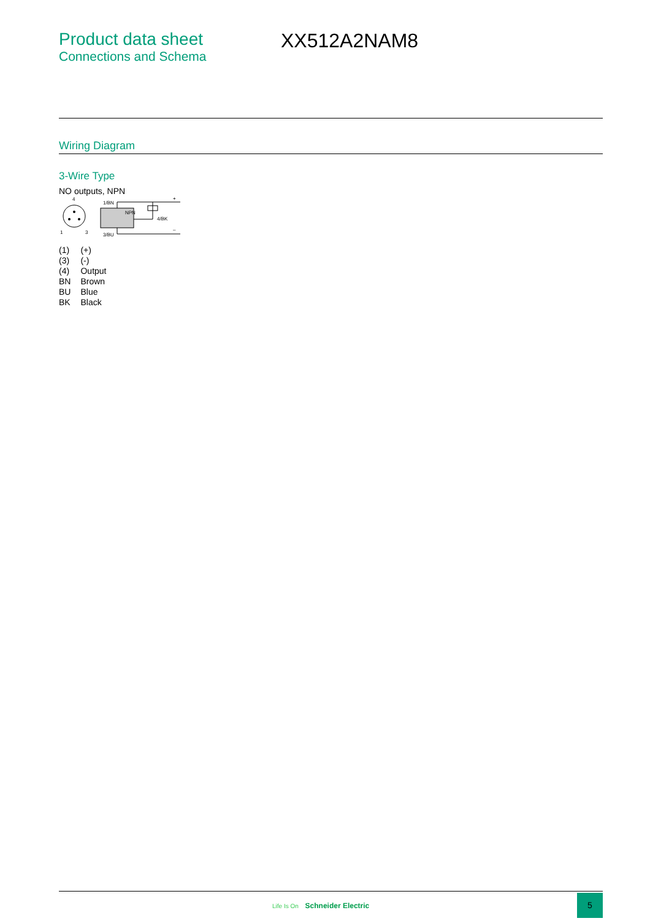Product data sheet
Connections and Schema
XX512A2NAM8
Wiring Diagram
3-Wire Type
NO outputs, NPN
4
1
3
NPN
1/BN
3/BU
4/BK
+
–
| (1) | (+) |
| (3) | (-) |
| (4) | Output |
| BN | Brown |
| BU | Blue |
| BK | Black |
Life Is On Schneider Electric
5